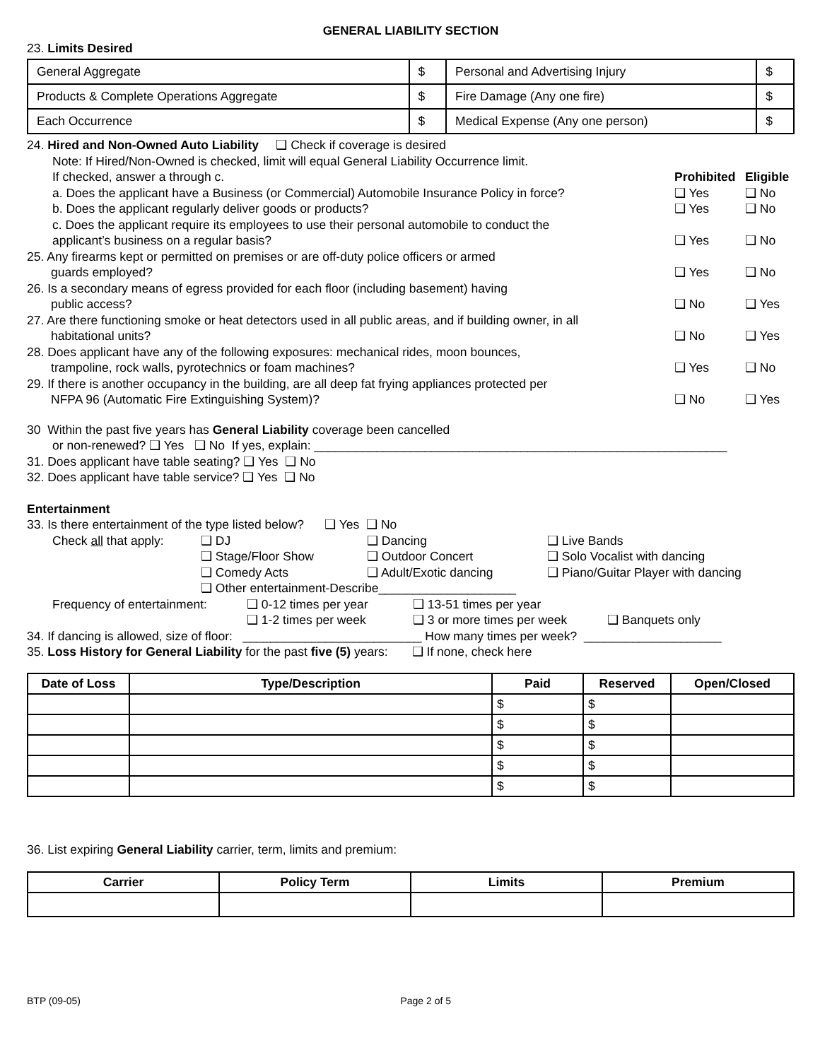GENERAL LIABILITY SECTION
23. Limits Desired
| General Aggregate | $ | Personal and Advertising Injury | $ |
| Products & Complete Operations Aggregate | $ | Fire Damage (Any one fire) | $ |
| Each Occurrence | $ | Medical Expense (Any one person) | $ |
24. Hired and Non-Owned Auto Liability ❑ Check if coverage is desired
Note: If Hired/Non-Owned is checked, limit will equal General Liability Occurrence limit.
If checked, answer a through c. Prohibited Eligible
a. Does the applicant have a Business (or Commercial) Automobile Insurance Policy in force? ❑ Yes ❑ No
b. Does the applicant regularly deliver goods or products? ❑ Yes ❑ No
c. Does the applicant require its employees to use their personal automobile to conduct the
applicant’s business on a regular basis?
❑ Yes
❑ No
25. Any firearms kept or permitted on premises or are off-duty police officers or armed
guards employed?
❑ Yes
❑ No
26. Is a secondary means of egress provided for each floor (including basement) having
public access?
❑ No
❑ Yes
27. Are there functioning smoke or heat detectors used in all public areas, and if building owner, in all
habitational units?
❑ No
❑ Yes
28. Does applicant have any of the following exposures: mechanical rides, moon bounces,
trampoline, rock walls, pyrotechnics or foam machines?
❑ Yes
❑ No
29. If there is another occupancy in the building, are all deep fat frying appliances protected per
NFPA 96 (Automatic Fire Extinguishing System)?
❑ No
❑ Yes
30 Within the past five years has General Liability coverage been cancelled
or non-renewed? ❑ Yes ❑ No If yes, explain: ____________________________________________________________
31. Does applicant have table seating? ❑ Yes ❑ No
32. Does applicant have table service? ❑ Yes ❑ No
Entertainment
33. Is there entertainment of the type listed below? ❑ Yes ❑ No
Check all that apply: ❑ DJ ❑ Dancing ❑ Live Bands
❑ Stage/Floor Show ❑ Outdoor Concert ❑ Solo Vocalist with dancing
❑ Comedy Acts ❑ Adult/Exotic dancing ❑ Piano/Guitar Player with dancing
❑ Other entertainment-Describe____________________
Frequency of entertainment: ❑ 0-12 times per year ❑ 13-51 times per year
❑ 1-2 times per week ❑ 3 or more times per week ❑ Banquets only
34. If dancing is allowed, size of floor: __________________________ How many times per week? ____________________
35. Loss History for General Liability for the past five (5) years: ❑ If none, check here
| Date of Loss | Type/Description | Paid | Reserved | Open/Closed |
| --- | --- | --- | --- | --- |
| | | $ | $ | |
| | | $ | $ | |
| | | $ | $ | |
| | | $ | $ | |
| | | $ | $ | |
36. List expiring General Liability carrier, term, limits and premium:
| Carrier | Policy Term | Limits | Premium |
| --- | --- | --- | --- |
BTP (09-05) Page 2 of 5